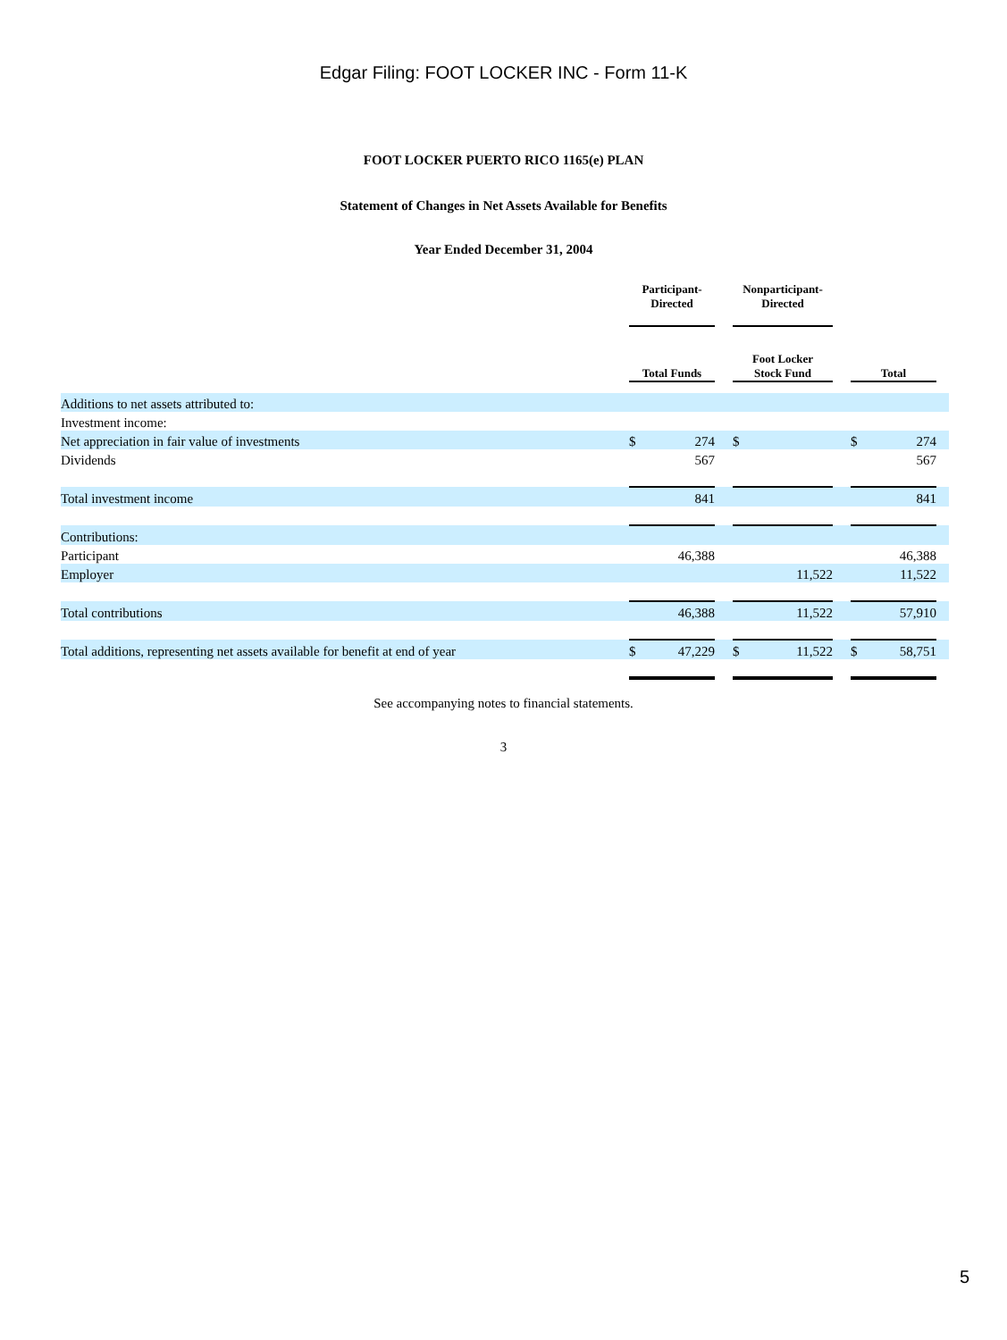Edgar Filing: FOOT LOCKER INC - Form 11-K
FOOT LOCKER PUERTO RICO 1165(e) PLAN
Statement of Changes in Net Assets Available for Benefits
Year Ended December 31, 2004
| | Participant- Directed | | | Nonparticipant- Directed | | | | | |
| --- | --- | --- | --- | --- | --- | --- | --- | --- | --- |
| | Total Funds | | | Foot Locker Stock Fund | | | Total | | |
| Additions to net assets attributed to: | | | | | | | | | |
| Investment income: | | | | | | | | | |
| Net appreciation in fair value of investments | $ | 274 | | $ | | | $ | 274 | |
| Dividends | | 567 | | | | | | 567 | |
| Total investment income | | 841 | | | | | | 841 | |
| Contributions: | | | | | | | | | |
| Participant | | 46,388 | | | | | | 46,388 | |
| Employer | | | | | 11,522 | | | 11,522 | |
| Total contributions | | 46,388 | | | 11,522 | | | 57,910 | |
| Total additions, representing net assets available for benefit at end of year | $ | 47,229 | | $ | 11,522 | | $ | 58,751 | |
See accompanying notes to financial statements.
3
5